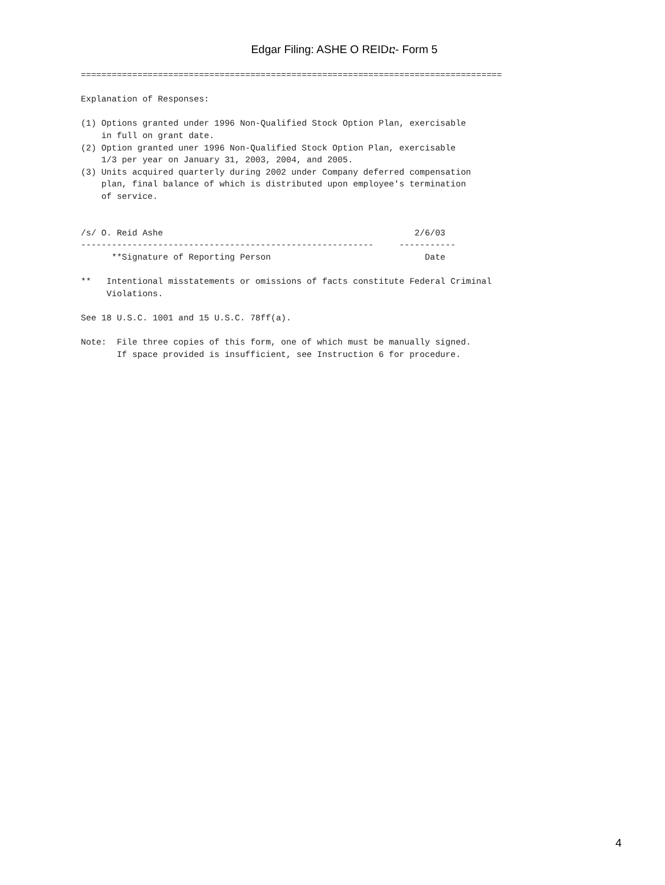Edgar Filing: ASHE O REIDⴀ- Form 5
==================================================================================

Explanation of Responses:

(1) Options granted under 1996 Non-Qualified Stock Option Plan, exercisable
    in full on grant date.
(2) Option granted uner 1996 Non-Qualified Stock Option Plan, exercisable
    1/3 per year on January 31, 2003, 2004, and 2005.
(3) Units acquired quarterly during 2002 under Company deferred compensation
    plan, final balance of which is distributed upon employee's termination
    of service.


/s/ O. Reid Ashe                                                 2/6/03
---------------------------------------------------------     -----------
      **Signature of Reporting Person                              Date

**   Intentional misstatements or omissions of facts constitute Federal Criminal
     Violations.

See 18 U.S.C. 1001 and 15 U.S.C. 78ff(a).

Note:  File three copies of this form, one of which must be manually signed.
       If space provided is insufficient, see Instruction 6 for procedure.
4